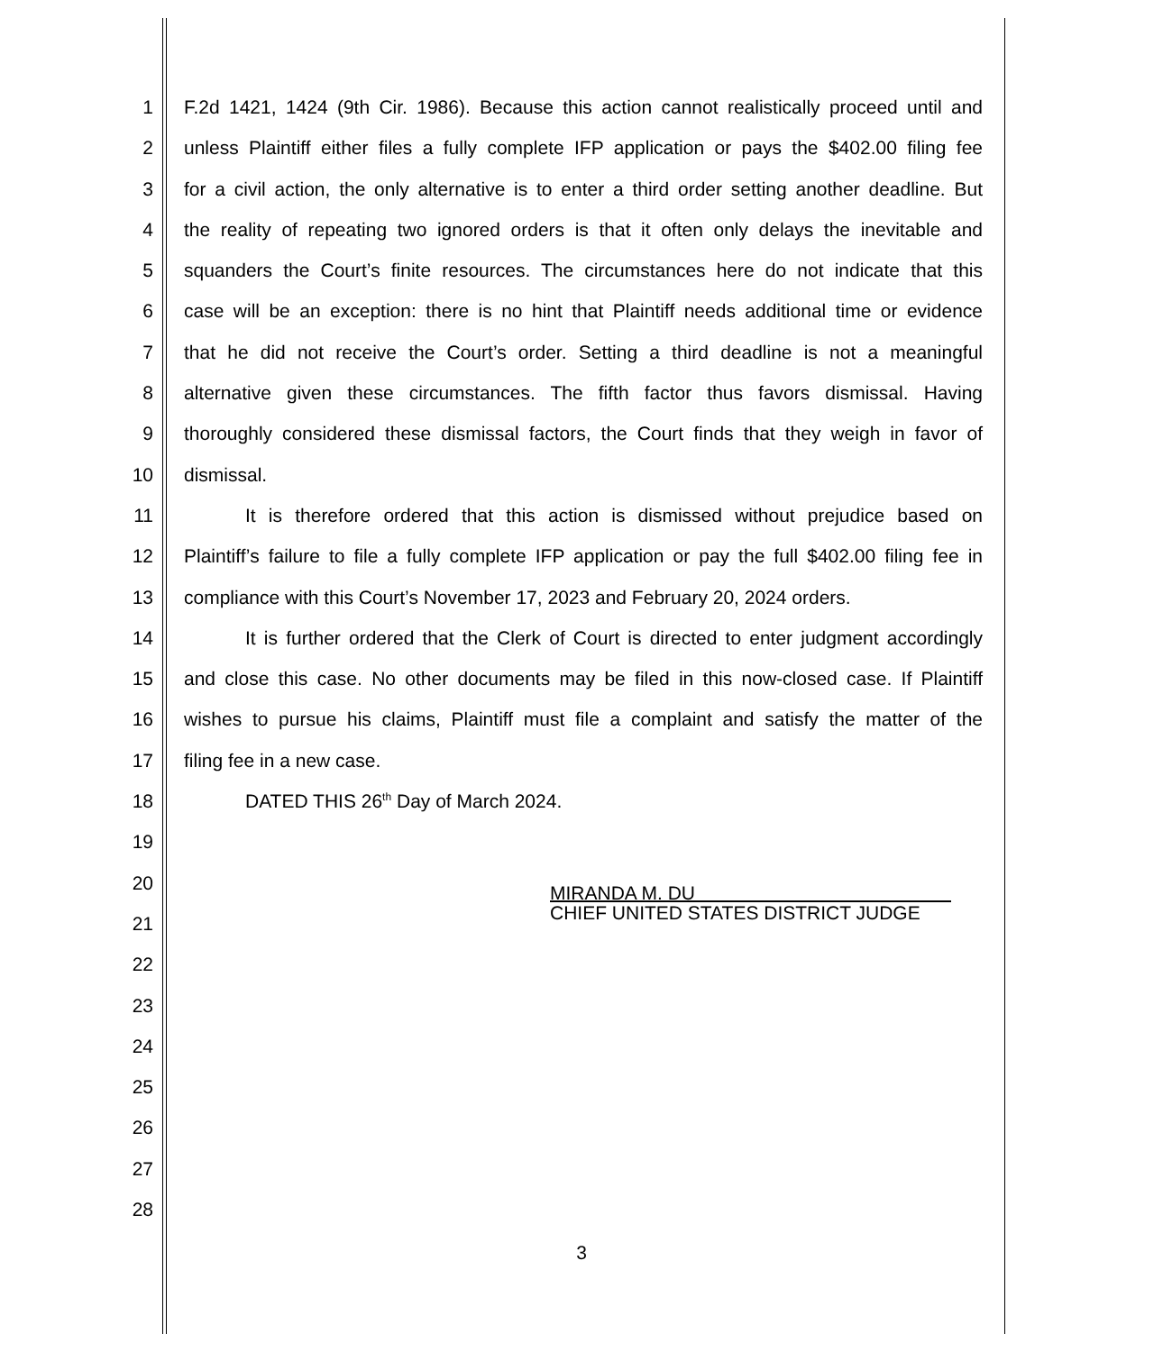1 F.2d 1421, 1424 (9th Cir. 1986). Because this action cannot realistically proceed until and
2 unless Plaintiff either files a fully complete IFP application or pays the $402.00 filing fee
3 for a civil action, the only alternative is to enter a third order setting another deadline. But
4 the reality of repeating two ignored orders is that it often only delays the inevitable and
5 squanders the Court’s finite resources. The circumstances here do not indicate that this
6 case will be an exception: there is no hint that Plaintiff needs additional time or evidence
7 that he did not receive the Court’s order. Setting a third deadline is not a meaningful
8 alternative given these circumstances. The fifth factor thus favors dismissal. Having
9 thoroughly considered these dismissal factors, the Court finds that they weigh in favor of
10 dismissal.
11 It is therefore ordered that this action is dismissed without prejudice based on
12 Plaintiff’s failure to file a fully complete IFP application or pay the full $402.00 filing fee in
13 compliance with this Court’s November 17, 2023 and February 20, 2024 orders.
14 It is further ordered that the Clerk of Court is directed to enter judgment accordingly
15 and close this case. No other documents may be filed in this now-closed case. If Plaintiff
16 wishes to pursue his claims, Plaintiff must file a complaint and satisfy the matter of the
17 filing fee in a new case.
18 DATED THIS 26<sup>th</sup> Day of March 2024.
19
20
21
MIRANDA M. DU
CHIEF UNITED STATES DISTRICT JUDGE
22
23
24
25
26
27
28
3